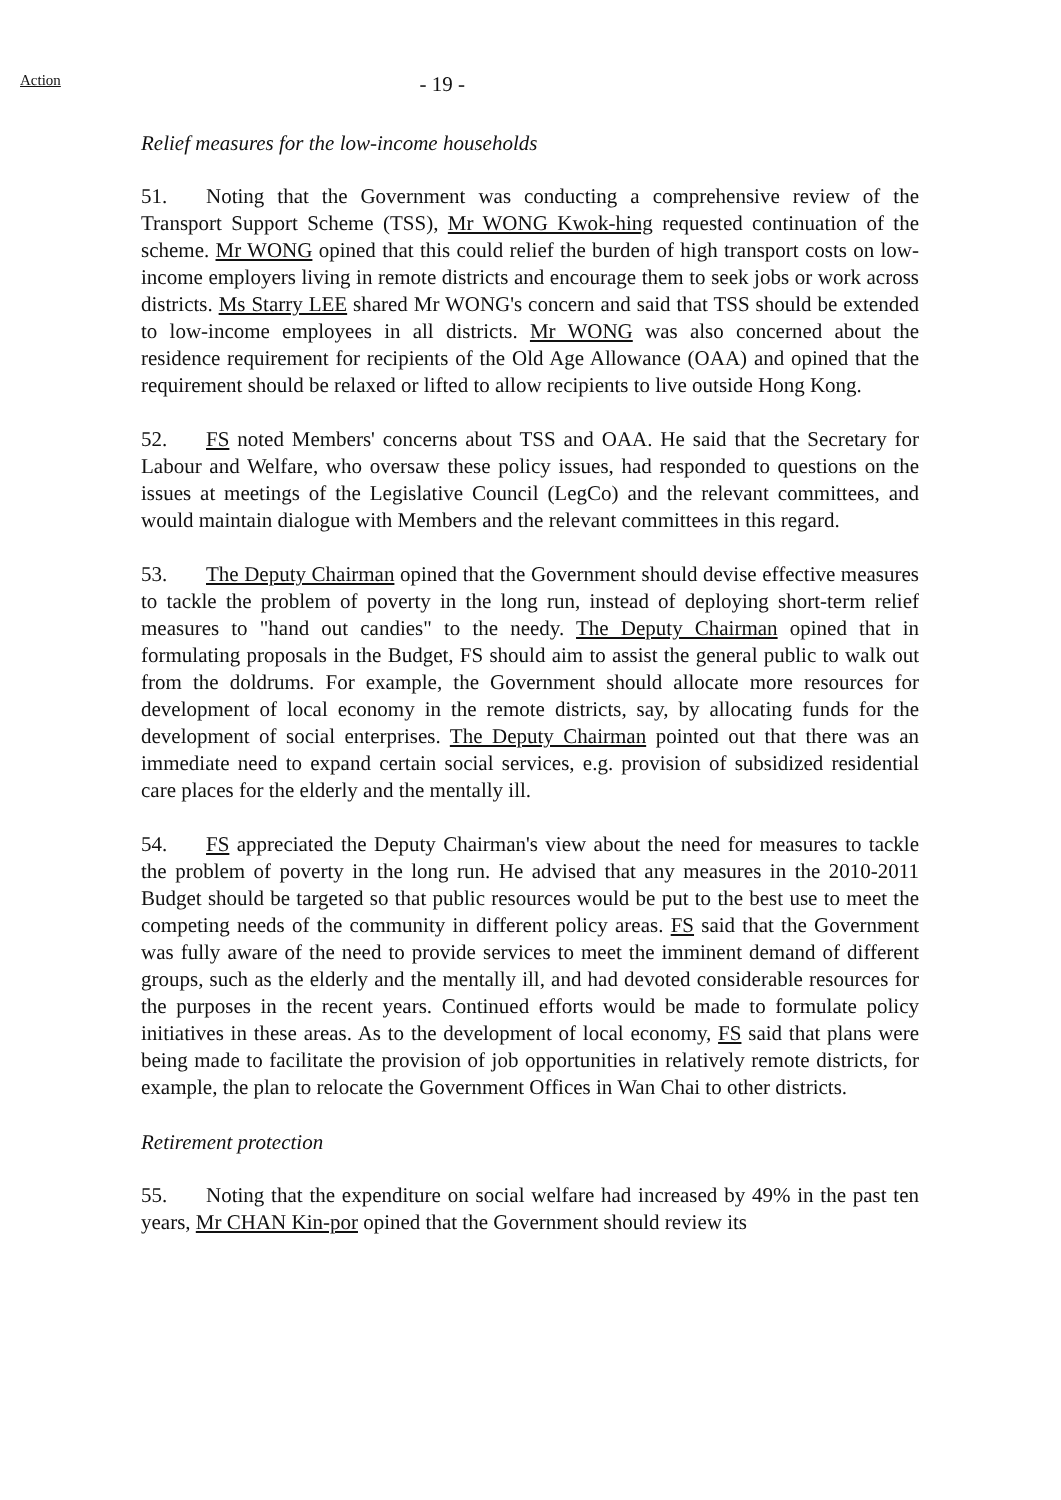Action
- 19 -
Relief measures for the low-income households
51. Noting that the Government was conducting a comprehensive review of the Transport Support Scheme (TSS), Mr WONG Kwok-hing requested continuation of the scheme. Mr WONG opined that this could relief the burden of high transport costs on low-income employers living in remote districts and encourage them to seek jobs or work across districts. Ms Starry LEE shared Mr WONG's concern and said that TSS should be extended to low-income employees in all districts. Mr WONG was also concerned about the residence requirement for recipients of the Old Age Allowance (OAA) and opined that the requirement should be relaxed or lifted to allow recipients to live outside Hong Kong.
52. FS noted Members' concerns about TSS and OAA. He said that the Secretary for Labour and Welfare, who oversaw these policy issues, had responded to questions on the issues at meetings of the Legislative Council (LegCo) and the relevant committees, and would maintain dialogue with Members and the relevant committees in this regard.
53. The Deputy Chairman opined that the Government should devise effective measures to tackle the problem of poverty in the long run, instead of deploying short-term relief measures to "hand out candies" to the needy. The Deputy Chairman opined that in formulating proposals in the Budget, FS should aim to assist the general public to walk out from the doldrums. For example, the Government should allocate more resources for development of local economy in the remote districts, say, by allocating funds for the development of social enterprises. The Deputy Chairman pointed out that there was an immediate need to expand certain social services, e.g. provision of subsidized residential care places for the elderly and the mentally ill.
54. FS appreciated the Deputy Chairman's view about the need for measures to tackle the problem of poverty in the long run. He advised that any measures in the 2010-2011 Budget should be targeted so that public resources would be put to the best use to meet the competing needs of the community in different policy areas. FS said that the Government was fully aware of the need to provide services to meet the imminent demand of different groups, such as the elderly and the mentally ill, and had devoted considerable resources for the purposes in the recent years. Continued efforts would be made to formulate policy initiatives in these areas. As to the development of local economy, FS said that plans were being made to facilitate the provision of job opportunities in relatively remote districts, for example, the plan to relocate the Government Offices in Wan Chai to other districts.
Retirement protection
55. Noting that the expenditure on social welfare had increased by 49% in the past ten years, Mr CHAN Kin-por opined that the Government should review its